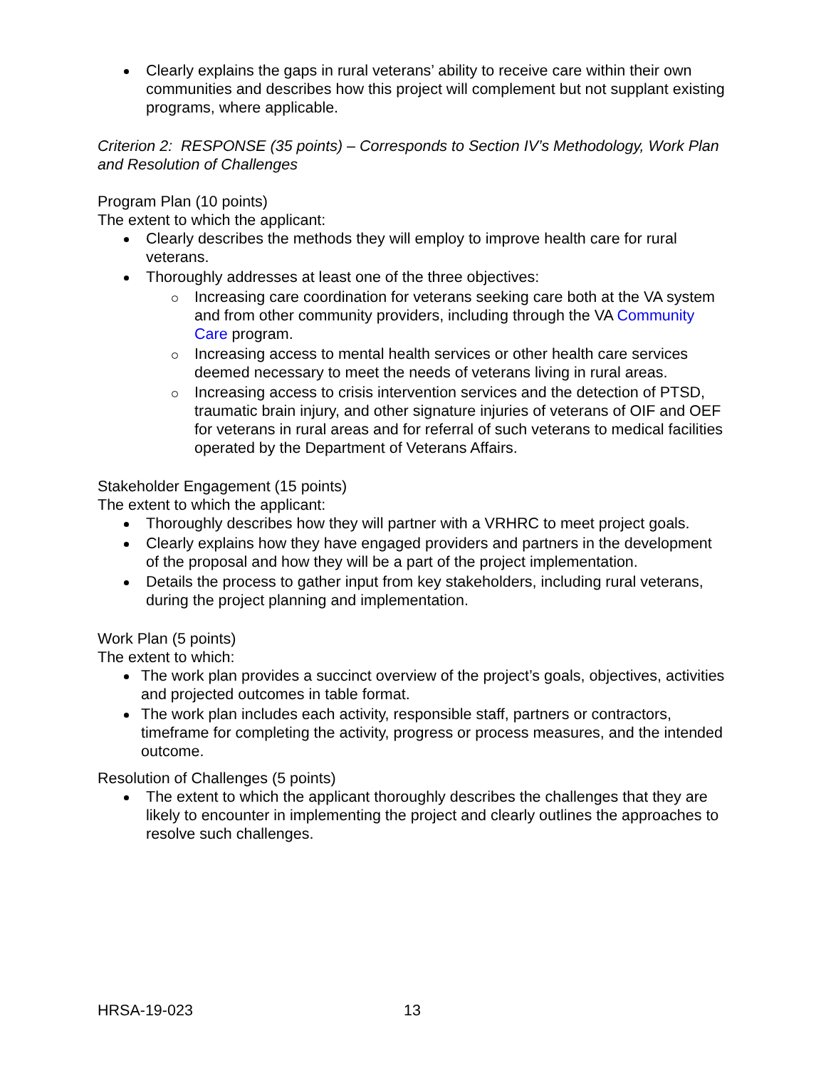Clearly explains the gaps in rural veterans’ ability to receive care within their own communities and describes how this project will complement but not supplant existing programs, where applicable.
Criterion 2: RESPONSE (35 points) – Corresponds to Section IV’s Methodology, Work Plan and Resolution of Challenges
Program Plan (10 points)
The extent to which the applicant:
Clearly describes the methods they will employ to improve health care for rural veterans.
Thoroughly addresses at least one of the three objectives:
Increasing care coordination for veterans seeking care both at the VA system and from other community providers, including through the VA Community Care program.
Increasing access to mental health services or other health care services deemed necessary to meet the needs of veterans living in rural areas.
Increasing access to crisis intervention services and the detection of PTSD, traumatic brain injury, and other signature injuries of veterans of OIF and OEF for veterans in rural areas and for referral of such veterans to medical facilities operated by the Department of Veterans Affairs.
Stakeholder Engagement (15 points)
The extent to which the applicant:
Thoroughly describes how they will partner with a VRHRC to meet project goals.
Clearly explains how they have engaged providers and partners in the development of the proposal and how they will be a part of the project implementation.
Details the process to gather input from key stakeholders, including rural veterans, during the project planning and implementation.
Work Plan (5 points)
The extent to which:
The work plan provides a succinct overview of the project’s goals, objectives, activities and projected outcomes in table format.
The work plan includes each activity, responsible staff, partners or contractors, timeframe for completing the activity, progress or process measures, and the intended outcome.
Resolution of Challenges (5 points)
The extent to which the applicant thoroughly describes the challenges that they are likely to encounter in implementing the project and clearly outlines the approaches to resolve such challenges.
HRSA-19-023 13